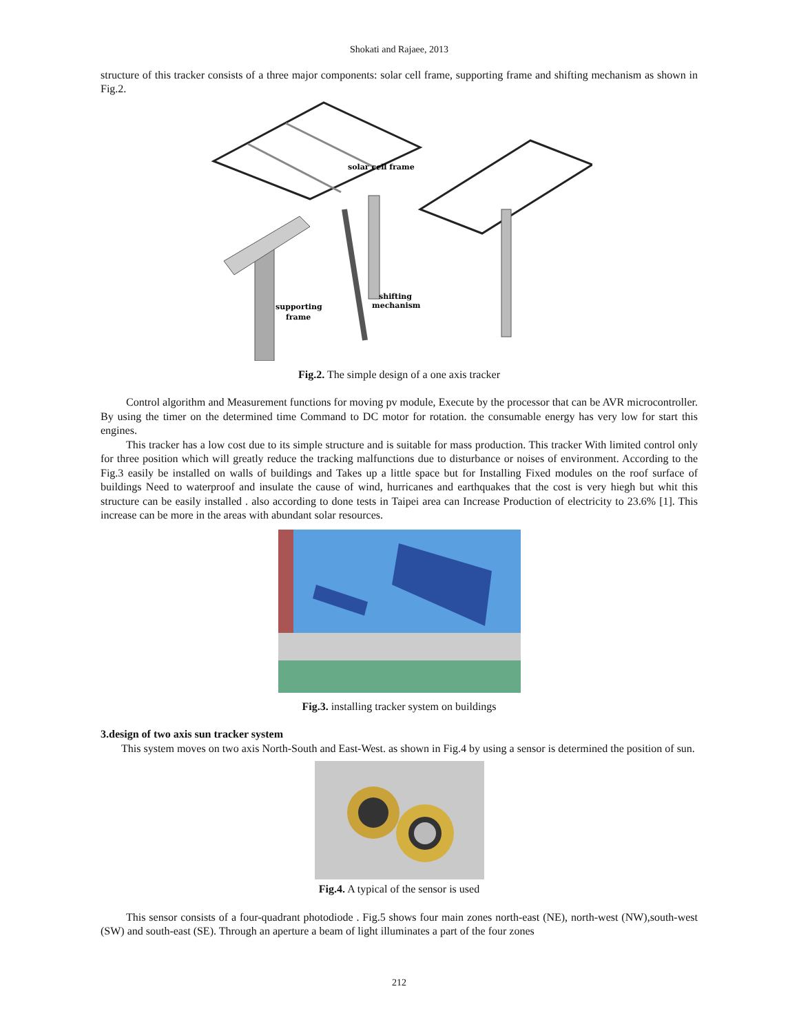Shokati and Rajaee, 2013
structure of this tracker consists of a three major components: solar cell frame, supporting frame and shifting mechanism as shown in Fig.2.
solar cell frame
supporting
frame
shifting
mechanism
Fig.2. The simple design of a one axis tracker
Control algorithm and Measurement functions for moving pv module, Execute by the processor that can be AVR microcontroller. By using the timer on the determined time Command to DC motor for rotation. the consumable energy has very low for start this engines.
This tracker has a low cost due to its simple structure and is suitable for mass production. This tracker With limited control only for three position which will greatly reduce the tracking malfunctions due to disturbance or noises of environment. According to the Fig.3 easily be installed on walls of buildings and Takes up a little space but for Installing Fixed modules on the roof surface of buildings Need to waterproof and insulate the cause of wind, hurricanes and earthquakes that the cost is very hiegh but whit this structure can be easily installed . also according to done tests in Taipei area can Increase Production of electricity to 23.6% [1]. This increase can be more in the areas with abundant solar resources.
Fig.3. installing tracker system on buildings
3.design of two axis sun tracker system
This system moves on two axis North-South and East-West. as shown in Fig.4 by using a sensor is determined the position of sun.
Fig.4. A typical of the sensor is used
This sensor consists of a four-quadrant photodiode . Fig.5 shows four main zones north-east (NE), north-west (NW),south-west (SW) and south-east (SE). Through an aperture a beam of light illuminates a part of the four zones
212